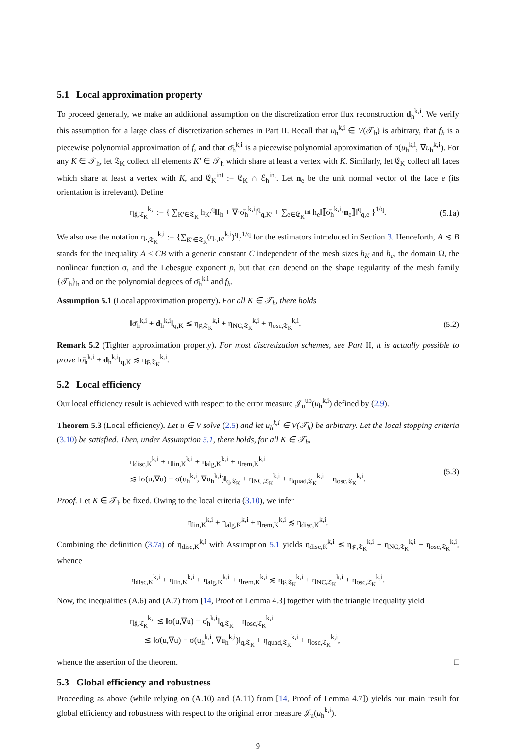5.1 Local approximation property
To proceed generally, we make an additional assumption on the discretization error flux reconstruction d<sub>h</sub><sup>k,i</sup>. We verify this assumption for a large class of discretization schemes in Part II. Recall that u<sub>h</sub><sup>k,i</sup> ∈ V(𝒯<sub>h</sub>) is arbitrary, that f<sub>h</sub> is a piecewise polynomial approximation of f, and that σ̄<sub>h</sub><sup>k,i</sup> is a piecewise polynomial approximation of σ(u<sub>h</sub><sup>k,i</sup>, ∇u<sub>h</sub><sup>k,i</sup>). For any K ∈ 𝒯<sub>h</sub>, let 𝔗<sub>K</sub> collect all elements K′ ∈ 𝒯<sub>h</sub> which share at least a vertex with K. Similarly, let 𝔈<sub>K</sub> collect all faces which share at least a vertex with K, and 𝔈<sub>K</sub><sup>int</sup> := 𝔈<sub>K</sub> ∩ ℰ<sub>h</sub><sup>int</sup>. Let n<sub>e</sub> be the unit normal vector of the face e (its orientation is irrelevant). Define
η<sub>♯,𝔗<sub>K</sub></sub><sup>k,i</sup> := { ∑<sub>K′∈𝔗<sub>K</sub></sub> h<sub>K′</sub><sup>q</sup>‖f<sub>h</sub> + ∇·σ̄<sub>h</sub><sup>k,i</sup>‖<sup>q</sup><sub>q,K′</sub> + ∑<sub>e∈𝔈<sub>K</sub><sup>int</sup></sub> h<sub>e</sub>‖⟦σ̄<sub>h</sub><sup>k,i</sup>·n<sub>e</sub>⟧‖<sup>q</sup><sub>q,e</sub> }<sup>1/q</sup>. (5.1a)
We also use the notation η<sub>·,𝔗<sub>K</sub></sub><sup>k,i</sup> := {∑<sub>K′∈𝔗<sub>K</sub></sub>(η<sub>·,K′</sub><sup>k,i</sup>)<sup>q</sup>}<sup>1/q</sup> for the estimators introduced in Section 3. Henceforth, A ≲ B stands for the inequality A ≤ CB with a generic constant C independent of the mesh sizes h<sub>K</sub> and h<sub>e</sub>, the domain Ω, the nonlinear function σ, and the Lebesgue exponent p, but that can depend on the shape regularity of the mesh family {𝒯<sub>h</sub>}<sub>h</sub> and on the polynomial degrees of σ̄<sub>h</sub><sup>k,i</sup> and f<sub>h</sub>.
Assumption 5.1 (Local approximation property). For all K ∈ 𝒯<sub>h</sub>, there holds
‖σ̄<sub>h</sub><sup>k,i</sup> + d<sub>h</sub><sup>k,i</sup>‖<sub>q,K</sub> ≲ η<sub>♯,𝔗<sub>K</sub></sub><sup>k,i</sup> + η<sub>NC,𝔗<sub>K</sub></sub><sup>k,i</sup> + η<sub>osc,𝔗<sub>K</sub></sub><sup>k,i</sup>. (5.2)
Remark 5.2 (Tighter approximation property). For most discretization schemes, see Part II, it is actually possible to prove ‖σ̄<sub>h</sub><sup>k,i</sup> + d<sub>h</sub><sup>k,i</sup>‖<sub>q,K</sub> ≲ η<sub>♯,𝔗<sub>K</sub></sub><sup>k,i</sup>.
5.2 Local efficiency
Our local efficiency result is achieved with respect to the error measure 𝒥<sub>u</sub><sup>up</sup>(u<sub>h</sub><sup>k,i</sup>) defined by (2.9).
Theorem 5.3 (Local efficiency). Let u ∈ V solve (2.5) and let u<sub>h</sub><sup>k,i</sup> ∈ V(𝒯<sub>h</sub>) be arbitrary. Let the local stopping criteria (3.10) be satisfied. Then, under Assumption 5.1, there holds, for all K ∈ 𝒯<sub>h</sub>,
η<sub>disc,K</sub><sup>k,i</sup> + η<sub>lin,K</sub><sup>k,i</sup> + η<sub>alg,K</sub><sup>k,i</sup> + η<sub>rem,K</sub><sup>k,i</sup>
≲ ‖σ(u,∇u) − σ(u<sub>h</sub><sup>k,i</sup>, ∇u<sub>h</sub><sup>k,i</sup>)‖<sub>q,𝔗<sub>K</sub></sub> + η<sub>NC,𝔗<sub>K</sub></sub><sup>k,i</sup> + η<sub>quad,𝔗<sub>K</sub></sub><sup>k,i</sup> + η<sub>osc,𝔗<sub>K</sub></sub><sup>k,i</sup>. (5.3)
Proof. Let K ∈ 𝒯<sub>h</sub> be fixed. Owing to the local criteria (3.10), we infer
η<sub>lin,K</sub><sup>k,i</sup> + η<sub>alg,K</sub><sup>k,i</sup> + η<sub>rem,K</sub><sup>k,i</sup> ≲ η<sub>disc,K</sub><sup>k,i</sup>.
Combining the definition (3.7a) of η<sub>disc,K</sub><sup>k,i</sup> with Assumption 5.1 yields η<sub>disc,K</sub><sup>k,i</sup> ≲ η<sub>♯,𝔗<sub>K</sub></sub><sup>k,i</sup> + η<sub>NC,𝔗<sub>K</sub></sub><sup>k,i</sup> + η<sub>osc,𝔗<sub>K</sub></sub><sup>k,i</sup>, whence
η<sub>disc,K</sub><sup>k,i</sup> + η<sub>lin,K</sub><sup>k,i</sup> + η<sub>alg,K</sub><sup>k,i</sup> + η<sub>rem,K</sub><sup>k,i</sup> ≲ η<sub>♯,𝔗<sub>K</sub></sub><sup>k,i</sup> + η<sub>NC,𝔗<sub>K</sub></sub><sup>k,i</sup> + η<sub>osc,𝔗<sub>K</sub></sub><sup>k,i</sup>.
Now, the inequalities (A.6) and (A.7) from [14, Proof of Lemma 4.3] together with the triangle inequality yield
η<sub>♯,𝔗<sub>K</sub></sub><sup>k,i</sup> ≲ ‖σ(u,∇u) − σ̄<sub>h</sub><sup>k,i</sup>‖<sub>q,𝔗<sub>K</sub></sub> + η<sub>osc,𝔗<sub>K</sub></sub><sup>k,i</sup>
≲ ‖σ(u,∇u) − σ(u<sub>h</sub><sup>k,i</sup>, ∇u<sub>h</sub><sup>k,i</sup>)‖<sub>q,𝔗<sub>K</sub></sub> + η<sub>quad,𝔗<sub>K</sub></sub><sup>k,i</sup> + η<sub>osc,𝔗<sub>K</sub></sub><sup>k,i</sup>,
whence the assertion of the theorem. □
5.3 Global efficiency and robustness
Proceeding as above (while relying on (A.10) and (A.11) from [14, Proof of Lemma 4.7]) yields our main result for global efficiency and robustness with respect to the original error measure 𝒥<sub>u</sub>(u<sub>h</sub><sup>k,i</sup>).
9